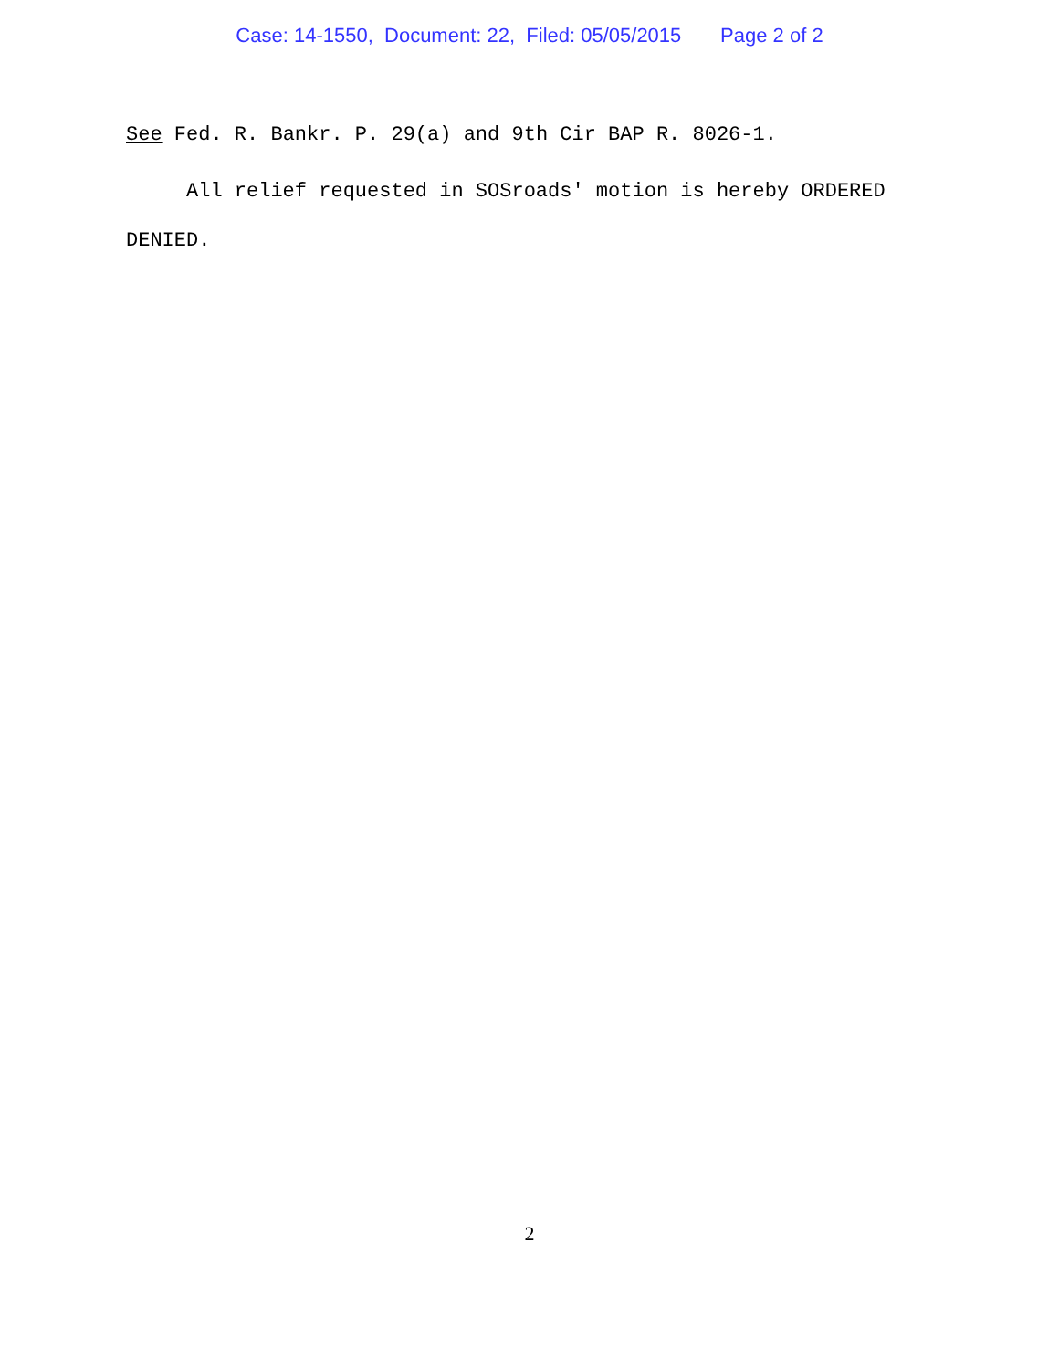Case: 14-1550, Document: 22, Filed: 05/05/2015 Page 2 of 2
See Fed. R. Bankr. P. 29(a) and 9th Cir BAP R. 8026-1.
All relief requested in SOSroads' motion is hereby ORDERED
DENIED.
2